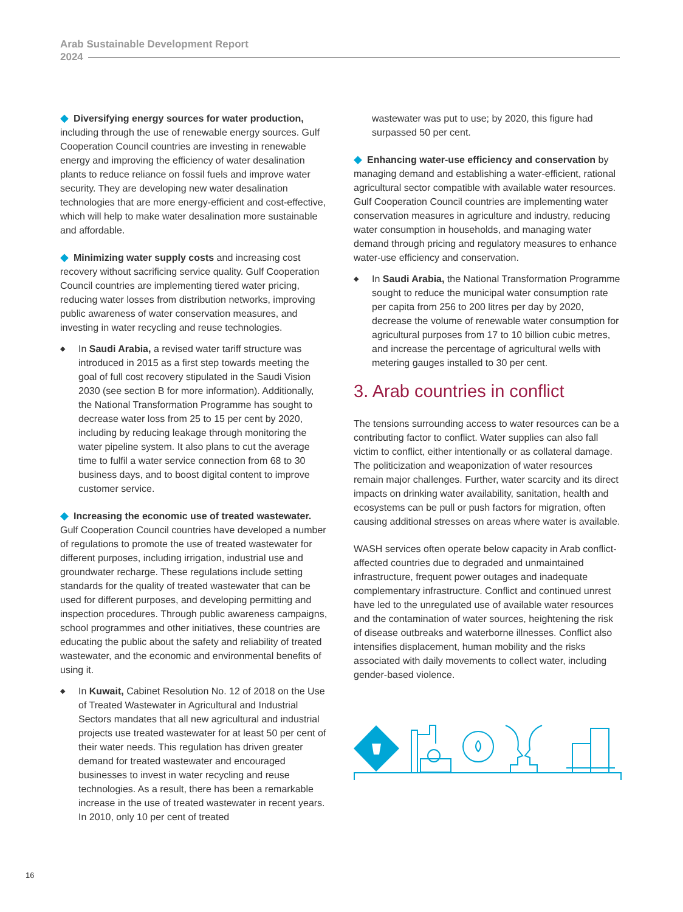Arab Sustainable Development Report
2024
◆ Diversifying energy sources for water production, including through the use of renewable energy sources. Gulf Cooperation Council countries are investing in renewable energy and improving the efficiency of water desalination plants to reduce reliance on fossil fuels and improve water security. They are developing new water desalination technologies that are more energy-efficient and cost-effective, which will help to make water desalination more sustainable and affordable.
◆ Minimizing water supply costs and increasing cost recovery without sacrificing service quality. Gulf Cooperation Council countries are implementing tiered water pricing, reducing water losses from distribution networks, improving public awareness of water conservation measures, and investing in water recycling and reuse technologies.
◆ In Saudi Arabia, a revised water tariff structure was introduced in 2015 as a first step towards meeting the goal of full cost recovery stipulated in the Saudi Vision 2030 (see section B for more information). Additionally, the National Transformation Programme has sought to decrease water loss from 25 to 15 per cent by 2020, including by reducing leakage through monitoring the water pipeline system. It also plans to cut the average time to fulfil a water service connection from 68 to 30 business days, and to boost digital content to improve customer service.
◆ Increasing the economic use of treated wastewater. Gulf Cooperation Council countries have developed a number of regulations to promote the use of treated wastewater for different purposes, including irrigation, industrial use and groundwater recharge. These regulations include setting standards for the quality of treated wastewater that can be used for different purposes, and developing permitting and inspection procedures. Through public awareness campaigns, school programmes and other initiatives, these countries are educating the public about the safety and reliability of treated wastewater, and the economic and environmental benefits of using it.
◆ In Kuwait, Cabinet Resolution No. 12 of 2018 on the Use of Treated Wastewater in Agricultural and Industrial Sectors mandates that all new agricultural and industrial projects use treated wastewater for at least 50 per cent of their water needs. This regulation has driven greater demand for treated wastewater and encouraged businesses to invest in water recycling and reuse technologies. As a result, there has been a remarkable increase in the use of treated wastewater in recent years. In 2010, only 10 per cent of treated
wastewater was put to use; by 2020, this figure had surpassed 50 per cent.
◆ Enhancing water-use efficiency and conservation by managing demand and establishing a water-efficient, rational agricultural sector compatible with available water resources. Gulf Cooperation Council countries are implementing water conservation measures in agriculture and industry, reducing water consumption in households, and managing water demand through pricing and regulatory measures to enhance water-use efficiency and conservation.
◆ In Saudi Arabia, the National Transformation Programme sought to reduce the municipal water consumption rate per capita from 256 to 200 litres per day by 2020, decrease the volume of renewable water consumption for agricultural purposes from 17 to 10 billion cubic metres, and increase the percentage of agricultural wells with metering gauges installed to 30 per cent.
3. Arab countries in conflict
The tensions surrounding access to water resources can be a contributing factor to conflict. Water supplies can also fall victim to conflict, either intentionally or as collateral damage. The politicization and weaponization of water resources remain major challenges. Further, water scarcity and its direct impacts on drinking water availability, sanitation, health and ecosystems can be pull or push factors for migration, often causing additional stresses on areas where water is available.
WASH services often operate below capacity in Arab conflict-affected countries due to degraded and unmaintained infrastructure, frequent power outages and inadequate complementary infrastructure. Conflict and continued unrest have led to the unregulated use of available water resources and the contamination of water sources, heightening the risk of disease outbreaks and waterborne illnesses. Conflict also intensifies displacement, human mobility and the risks associated with daily movements to collect water, including gender-based violence.
16